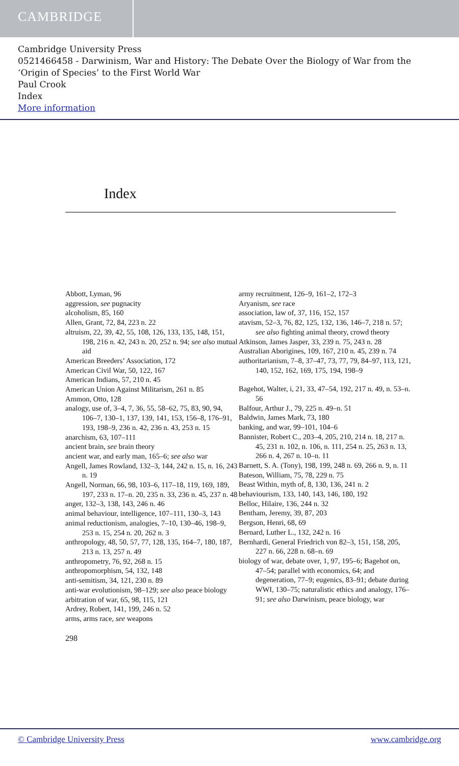CAMBRIDGE
Cambridge University Press
0521466458 - Darwinism, War and History: The Debate Over the Biology of War from the ‘Origin of Species’ to the First World War
Paul Crook
Index
More information
Index
Abbott, Lyman, 96
aggression, see pugnacity
alcoholism, 85, 160
Allen, Grant, 72, 84, 223 n. 22
altruism, 22, 39, 42, 55, 108, 126, 133, 135, 148, 151, 198, 216 n. 42, 243 n. 20, 252 n. 94; see also mutual aid
American Breeders’ Association, 172
American Civil War, 50, 122, 167
American Indians, 57, 210 n. 45
American Union Against Militarism, 261 n. 85
Ammon, Otto, 128
analogy, use of, 3–4, 7, 36, 55, 58–62, 75, 83, 90, 94, 106–7, 130–1, 137, 139, 141, 153, 156–8, 176–91, 193, 198–9, 236 n. 42, 236 n. 43, 253 n. 15
anarchism, 63, 107–111
ancient brain, see brain theory
ancient war, and early man, 165–6; see also war
Angell, James Rowland, 132–3, 144, 242 n. 15, n. 16, 243 n. 19
Angell, Norman, 66, 98, 103–6, 117–18, 119, 169, 189, 197, 233 n. 17–n. 20, 235 n. 33, 236 n. 45, 237 n. 48
anger, 132–3, 138, 143, 246 n. 46
animal behaviour, intelligence, 107–111, 130–3, 143
animal reductionism, analogies, 7–10, 130–46, 198–9, 253 n. 15, 254 n. 20, 262 n. 3
anthropology, 48, 50, 57, 77, 128, 135, 164–7, 180, 187, 213 n. 13, 257 n. 49
anthropometry, 76, 92, 268 n. 15
anthropomorphism, 54, 132, 148
anti-semitism, 34, 121, 230 n. 89
anti-war evolutionism, 98–129; see also peace biology
arbitration of war, 65, 98, 115, 121
Ardrey, Robert, 141, 199, 246 n. 52
arms, arms race, see weapons
army recruitment, 126–9, 161–2, 172–3
Aryanism, see race
association, law of, 37, 116, 152, 157
atavism, 52–3, 76, 82, 125, 132, 136, 146–7, 218 n. 57; see also fighting animal theory, crowd theory
Atkinson, James Jasper, 33, 239 n. 75, 243 n. 28
Australian Aborigines, 109, 167, 210 n. 45, 239 n. 74
authoritarianism, 7–8, 37–47, 73, 77, 79, 84–97, 113, 121, 140, 152, 162, 169, 175, 194, 198–9
Bagehot, Walter, i, 21, 33, 47–54, 192, 217 n. 49, n. 53–n. 56
Balfour, Arthur J., 79, 225 n. 49–n. 51
Baldwin, James Mark, 73, 180
banking, and war, 99–101, 104–6
Bannister, Robert C., 203–4, 205, 210, 214 n. 18, 217 n. 45, 231 n. 102, n. 106, n. 111, 254 n. 25, 263 n. 13, 266 n. 4, 267 n. 10–n. 11
Barnett, S. A. (Tony), 198, 199, 248 n. 69, 266 n. 9, n. 11
Bateson, William, 75, 78, 229 n. 75
Beast Within, myth of, 8, 130, 136, 241 n. 2
behaviourism, 133, 140, 143, 146, 180, 192
Belloc, Hilaire, 136, 244 n. 32
Bentham, Jeremy, 39, 87, 203
Bergson, Henri, 68, 69
Bernard, Luther L., 132, 242 n. 16
Bernhardi, General Friedrich von 82–3, 151, 158, 205, 227 n. 66, 228 n. 68–n. 69
biology of war, debate over, 1, 97, 195–6; Bagehot on, 47–54; parallel with economics, 64; and degeneration, 77–9; eugenics, 83–91; debate during WWI, 130–75; naturalistic ethics and analogy, 176–91; see also Darwinism, peace biology, war
298
© Cambridge University Press www.cambridge.org